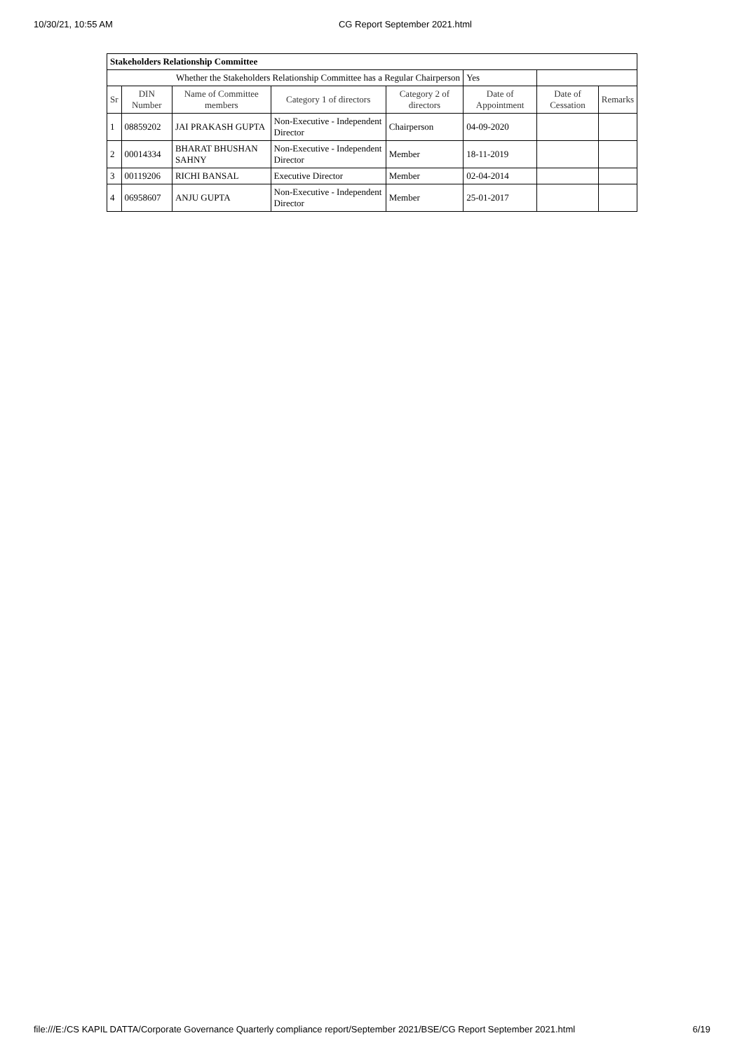10/30/21, 10:55 AM CG Report September 2021.html
| Stakeholders Relationship Committee | | | | | | | |
| Whether the Stakeholders Relationship Committee has a Regular Chairperson | | | | | Yes | | |
| Sr | DIN Number | Name of Committee members | Category 1 of directors | Category 2 of directors | Date of Appointment | Date of Cessation | Remarks |
| 1 | 08859202 | JAI PRAKASH GUPTA | Non-Executive - Independent Director | Chairperson | 04-09-2020 | | |
| 2 | 00014334 | BHARAT BHUSHAN SAHNY | Non-Executive - Independent Director | Member | 18-11-2019 | | |
| 3 | 00119206 | RICHI BANSAL | Executive Director | Member | 02-04-2014 | | |
| 4 | 06958607 | ANJU GUPTA | Non-Executive - Independent Director | Member | 25-01-2017 | | |
file:///E:/CS KAPIL DATTA/Corporate Governance Quarterly compliance report/September 2021/BSE/CG Report September 2021.html 6/19